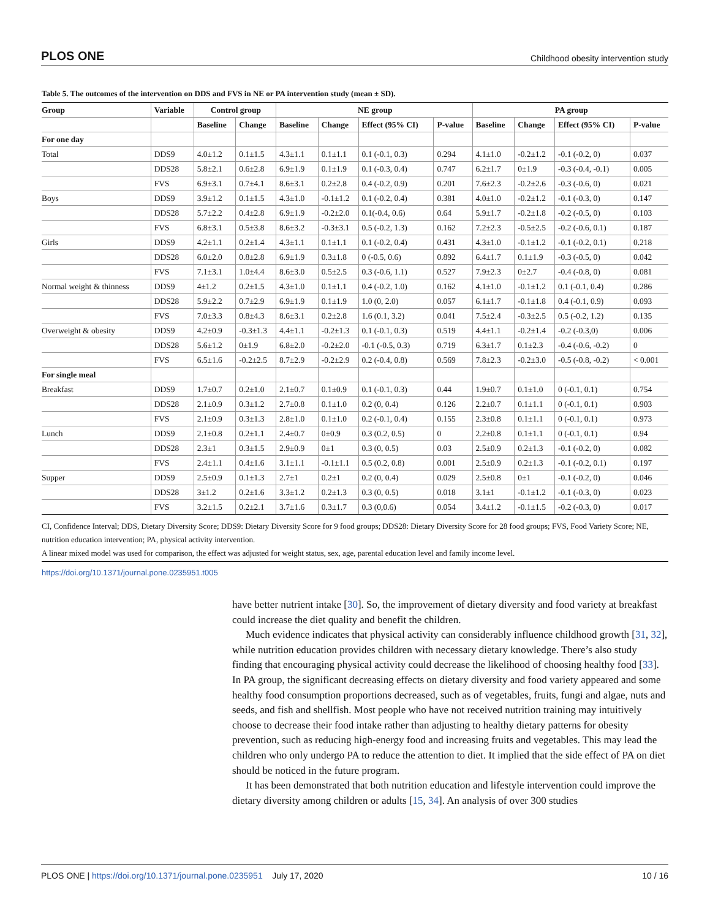PLOS ONE Childhood obesity intervention study
Table 5. The outcomes of the intervention on DDS and FVS in NE or PA intervention study (mean ± SD).
| Group | Variable | Control group | | NE group | | | | PA group | | | |
| --- | --- | --- | --- | --- | --- | --- | --- | --- | --- | --- | --- |
| | | Baseline | Change | Baseline | Change | Effect (95% CI) | P-value | Baseline | Change | Effect (95% CI) | P-value |
| For one day | | | | | | | | | | | |
| Total | DDS9 | 4.0±1.2 | 0.1±1.5 | 4.3±1.1 | 0.1±1.1 | 0.1 (-0.1, 0.3) | 0.294 | 4.1±1.0 | -0.2±1.2 | -0.1 (-0.2, 0) | 0.037 |
| | DDS28 | 5.8±2.1 | 0.6±2.8 | 6.9±1.9 | 0.1±1.9 | 0.1 (-0.3, 0.4) | 0.747 | 6.2±1.7 | 0±1.9 | -0.3 (-0.4, -0.1) | 0.005 |
| | FVS | 6.9±3.1 | 0.7±4.1 | 8.6±3.1 | 0.2±2.8 | 0.4 (-0.2, 0.9) | 0.201 | 7.6±2.3 | -0.2±2.6 | -0.3 (-0.6, 0) | 0.021 |
| Boys | DDS9 | 3.9±1.2 | 0.1±1.5 | 4.3±1.0 | -0.1±1.2 | 0.1 (-0.2, 0.4) | 0.381 | 4.0±1.0 | -0.2±1.2 | -0.1 (-0.3, 0) | 0.147 |
| | DDS28 | 5.7±2.2 | 0.4±2.8 | 6.9±1.9 | -0.2±2.0 | 0.1(-0.4, 0.6) | 0.64 | 5.9±1.7 | -0.2±1.8 | -0.2 (-0.5, 0) | 0.103 |
| | FVS | 6.8±3.1 | 0.5±3.8 | 8.6±3.2 | -0.3±3.1 | 0.5 (-0.2, 1.3) | 0.162 | 7.2±2.3 | -0.5±2.5 | -0.2 (-0.6, 0.1) | 0.187 |
| Girls | DDS9 | 4.2±1.1 | 0.2±1.4 | 4.3±1.1 | 0.1±1.1 | 0.1 (-0.2, 0.4) | 0.431 | 4.3±1.0 | -0.1±1.2 | -0.1 (-0.2, 0.1) | 0.218 |
| | DDS28 | 6.0±2.0 | 0.8±2.8 | 6.9±1.9 | 0.3±1.8 | 0 (-0.5, 0.6) | 0.892 | 6.4±1.7 | 0.1±1.9 | -0.3 (-0.5, 0) | 0.042 |
| | FVS | 7.1±3.1 | 1.0±4.4 | 8.6±3.0 | 0.5±2.5 | 0.3 (-0.6, 1.1) | 0.527 | 7.9±2.3 | 0±2.7 | -0.4 (-0.8, 0) | 0.081 |
| Normal weight & thinness | DDS9 | 4±1.2 | 0.2±1.5 | 4.3±1.0 | 0.1±1.1 | 0.4 (-0.2, 1.0) | 0.162 | 4.1±1.0 | -0.1±1.2 | 0.1 (-0.1, 0.4) | 0.286 |
| | DDS28 | 5.9±2.2 | 0.7±2.9 | 6.9±1.9 | 0.1±1.9 | 1.0 (0, 2.0) | 0.057 | 6.1±1.7 | -0.1±1.8 | 0.4 (-0.1, 0.9) | 0.093 |
| | FVS | 7.0±3.3 | 0.8±4.3 | 8.6±3.1 | 0.2±2.8 | 1.6 (0.1, 3.2) | 0.041 | 7.5±2.4 | -0.3±2.5 | 0.5 (-0.2, 1.2) | 0.135 |
| Overweight & obesity | DDS9 | 4.2±0.9 | -0.3±1.3 | 4.4±1.1 | -0.2±1.3 | 0.1 (-0.1, 0.3) | 0.519 | 4.4±1.1 | -0.2±1.4 | -0.2 (-0.3,0) | 0.006 |
| | DDS28 | 5.6±1.2 | 0±1.9 | 6.8±2.0 | -0.2±2.0 | -0.1 (-0.5, 0.3) | 0.719 | 6.3±1.7 | 0.1±2.3 | -0.4 (-0.6, -0.2) | 0 |
| | FVS | 6.5±1.6 | -0.2±2.5 | 8.7±2.9 | -0.2±2.9 | 0.2 (-0.4, 0.8) | 0.569 | 7.8±2.3 | -0.2±3.0 | -0.5 (-0.8, -0.2) | < 0.001 |
| For single meal | | | | | | | | | | | |
| Breakfast | DDS9 | 1.7±0.7 | 0.2±1.0 | 2.1±0.7 | 0.1±0.9 | 0.1 (-0.1, 0.3) | 0.44 | 1.9±0.7 | 0.1±1.0 | 0 (-0.1, 0.1) | 0.754 |
| | DDS28 | 2.1±0.9 | 0.3±1.2 | 2.7±0.8 | 0.1±1.0 | 0.2 (0, 0.4) | 0.126 | 2.2±0.7 | 0.1±1.1 | 0 (-0.1, 0.1) | 0.903 |
| | FVS | 2.1±0.9 | 0.3±1.3 | 2.8±1.0 | 0.1±1.0 | 0.2 (-0.1, 0.4) | 0.155 | 2.3±0.8 | 0.1±1.1 | 0 (-0.1, 0.1) | 0.973 |
| Lunch | DDS9 | 2.1±0.8 | 0.2±1.1 | 2.4±0.7 | 0±0.9 | 0.3 (0.2, 0.5) | 0 | 2.2±0.8 | 0.1±1.1 | 0 (-0.1, 0.1) | 0.94 |
| | DDS28 | 2.3±1 | 0.3±1.5 | 2.9±0.9 | 0±1 | 0.3 (0, 0.5) | 0.03 | 2.5±0.9 | 0.2±1.3 | -0.1 (-0.2, 0) | 0.082 |
| | FVS | 2.4±1.1 | 0.4±1.6 | 3.1±1.1 | -0.1±1.1 | 0.5 (0.2, 0.8) | 0.001 | 2.5±0.9 | 0.2±1.3 | -0.1 (-0.2, 0.1) | 0.197 |
| Supper | DDS9 | 2.5±0.9 | 0.1±1.3 | 2.7±1 | 0.2±1 | 0.2 (0, 0.4) | 0.029 | 2.5±0.8 | 0±1 | -0.1 (-0.2, 0) | 0.046 |
| | DDS28 | 3±1.2 | 0.2±1.6 | 3.3±1.2 | 0.2±1.3 | 0.3 (0, 0.5) | 0.018 | 3.1±1 | -0.1±1.2 | -0.1 (-0.3, 0) | 0.023 |
| | FVS | 3.2±1.5 | 0.2±2.1 | 3.7±1.6 | 0.3±1.7 | 0.3 (0,0.6) | 0.054 | 3.4±1.2 | -0.1±1.5 | -0.2 (-0.3, 0) | 0.017 |
CI, Confidence Interval; DDS, Dietary Diversity Score; DDS9: Dietary Diversity Score for 9 food groups; DDS28: Dietary Diversity Score for 28 food groups; FVS, Food Variety Score; NE, nutrition education intervention; PA, physical activity intervention.
A linear mixed model was used for comparison, the effect was adjusted for weight status, sex, age, parental education level and family income level.
https://doi.org/10.1371/journal.pone.0235951.t005
have better nutrient intake [30]. So, the improvement of dietary diversity and food variety at breakfast could increase the diet quality and benefit the children.
Much evidence indicates that physical activity can considerably influence childhood growth [31, 32], while nutrition education provides children with necessary dietary knowledge. There’s also study finding that encouraging physical activity could decrease the likelihood of choosing healthy food [33]. In PA group, the significant decreasing effects on dietary diversity and food variety appeared and some healthy food consumption proportions decreased, such as of vegetables, fruits, fungi and algae, nuts and seeds, and fish and shellfish. Most people who have not received nutrition training may intuitively choose to decrease their food intake rather than adjusting to healthy dietary patterns for obesity prevention, such as reducing high-energy food and increasing fruits and vegetables. This may lead the children who only undergo PA to reduce the attention to diet. It implied that the side effect of PA on diet should be noticed in the future program.
It has been demonstrated that both nutrition education and lifestyle intervention could improve the dietary diversity among children or adults [15, 34]. An analysis of over 300 studies
PLOS ONE | https://doi.org/10.1371/journal.pone.0235951 July 17, 2020 10 / 16